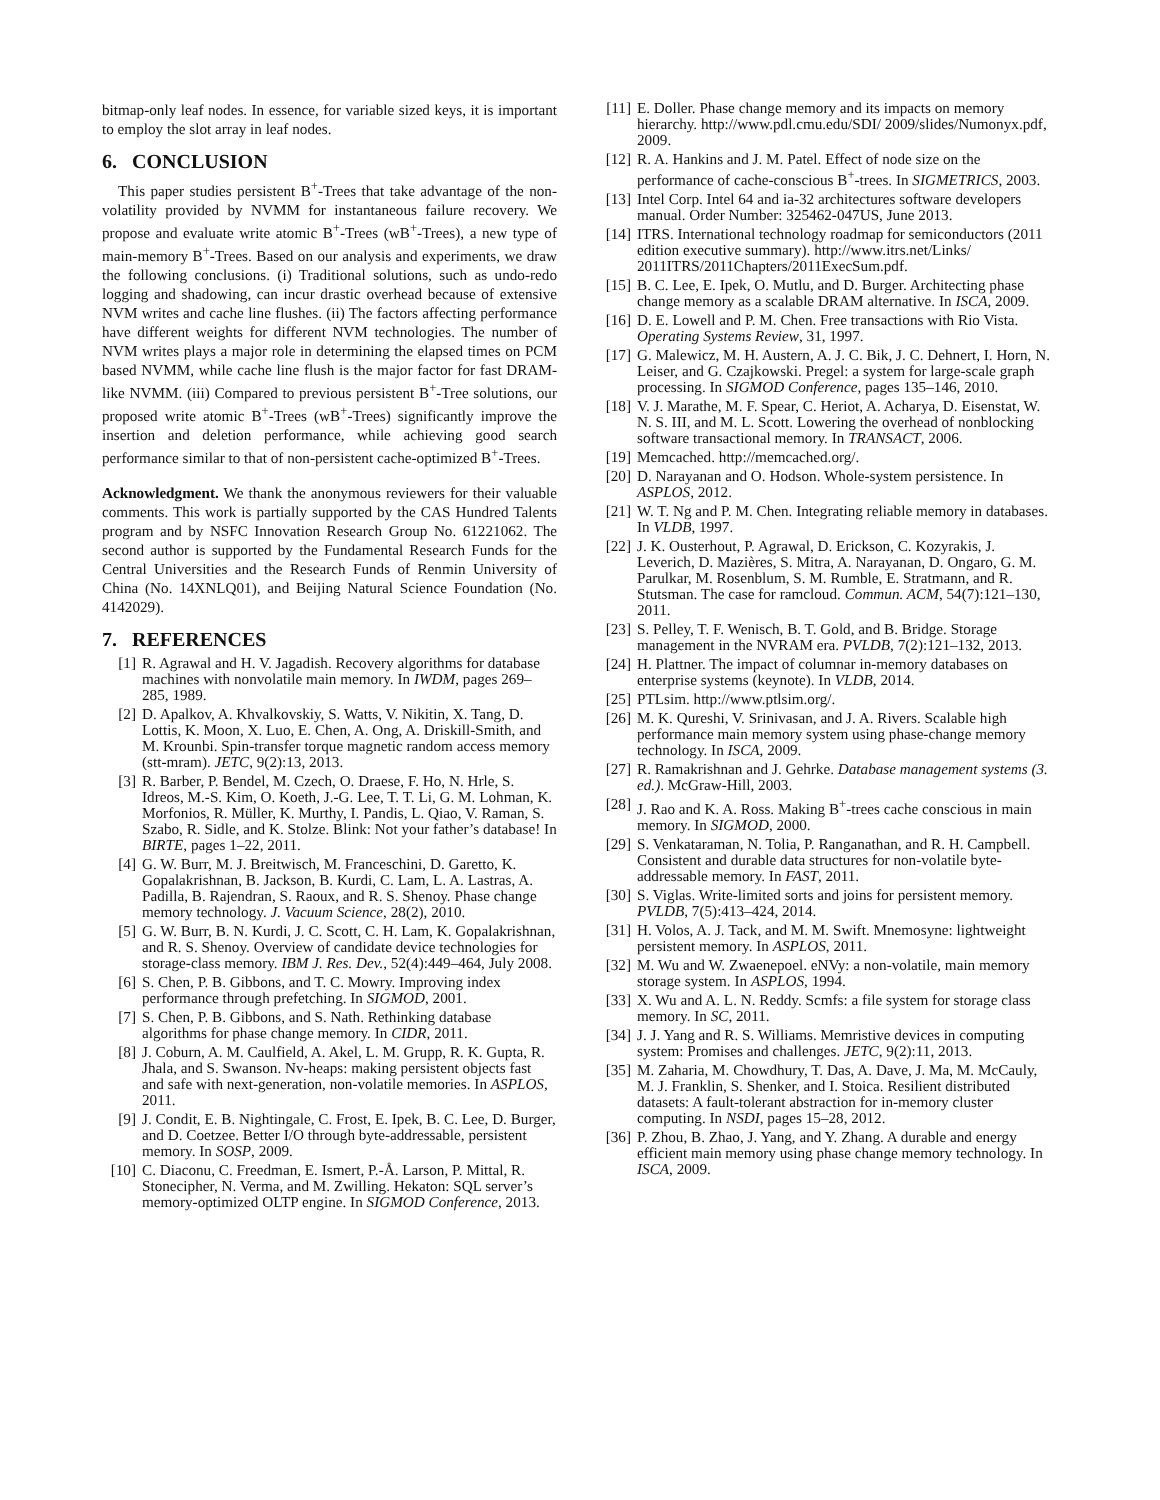bitmap-only leaf nodes. In essence, for variable sized keys, it is important to employ the slot array in leaf nodes.
6. CONCLUSION
This paper studies persistent B<sup>+</sup>-Trees that take advantage of the non-volatility provided by NVMM for instantaneous failure recovery. We propose and evaluate write atomic B<sup>+</sup>-Trees (wB<sup>+</sup>-Trees), a new type of main-memory B<sup>+</sup>-Trees. Based on our analysis and experiments, we draw the following conclusions. (i) Traditional solutions, such as undo-redo logging and shadowing, can incur drastic overhead because of extensive NVM writes and cache line flushes. (ii) The factors affecting performance have different weights for different NVM technologies. The number of NVM writes plays a major role in determining the elapsed times on PCM based NVMM, while cache line flush is the major factor for fast DRAM-like NVMM. (iii) Compared to previous persistent B<sup>+</sup>-Tree solutions, our proposed write atomic B<sup>+</sup>-Trees (wB<sup>+</sup>-Trees) significantly improve the insertion and deletion performance, while achieving good search performance similar to that of non-persistent cache-optimized B<sup>+</sup>-Trees.
Acknowledgment. We thank the anonymous reviewers for their valuable comments. This work is partially supported by the CAS Hundred Talents program and by NSFC Innovation Research Group No. 61221062. The second author is supported by the Fundamental Research Funds for the Central Universities and the Research Funds of Renmin University of China (No. 14XNLQ01), and Beijing Natural Science Foundation (No. 4142029).
7. REFERENCES
[1] R. Agrawal and H. V. Jagadish. Recovery algorithms for database machines with nonvolatile main memory. In IWDM, pages 269–285, 1989.
[2] D. Apalkov, A. Khvalkovskiy, S. Watts, V. Nikitin, X. Tang, D. Lottis, K. Moon, X. Luo, E. Chen, A. Ong, A. Driskill-Smith, and M. Krounbi. Spin-transfer torque magnetic random access memory (stt-mram). JETC, 9(2):13, 2013.
[3] R. Barber, P. Bendel, M. Czech, O. Draese, F. Ho, N. Hrle, S. Idreos, M.-S. Kim, O. Koeth, J.-G. Lee, T. T. Li, G. M. Lohman, K. Morfonios, R. Müller, K. Murthy, I. Pandis, L. Qiao, V. Raman, S. Szabo, R. Sidle, and K. Stolze. Blink: Not your father’s database! In BIRTE, pages 1–22, 2011.
[4] G. W. Burr, M. J. Breitwisch, M. Franceschini, D. Garetto, K. Gopalakrishnan, B. Jackson, B. Kurdi, C. Lam, L. A. Lastras, A. Padilla, B. Rajendran, S. Raoux, and R. S. Shenoy. Phase change memory technology. J. Vacuum Science, 28(2), 2010.
[5] G. W. Burr, B. N. Kurdi, J. C. Scott, C. H. Lam, K. Gopalakrishnan, and R. S. Shenoy. Overview of candidate device technologies for storage-class memory. IBM J. Res. Dev., 52(4):449–464, July 2008.
[6] S. Chen, P. B. Gibbons, and T. C. Mowry. Improving index performance through prefetching. In SIGMOD, 2001.
[7] S. Chen, P. B. Gibbons, and S. Nath. Rethinking database algorithms for phase change memory. In CIDR, 2011.
[8] J. Coburn, A. M. Caulfield, A. Akel, L. M. Grupp, R. K. Gupta, R. Jhala, and S. Swanson. Nv-heaps: making persistent objects fast and safe with next-generation, non-volatile memories. In ASPLOS, 2011.
[9] J. Condit, E. B. Nightingale, C. Frost, E. Ipek, B. C. Lee, D. Burger, and D. Coetzee. Better I/O through byte-addressable, persistent memory. In SOSP, 2009.
[10] C. Diaconu, C. Freedman, E. Ismert, P.-Å. Larson, P. Mittal, R. Stonecipher, N. Verma, and M. Zwilling. Hekaton: SQL server’s memory-optimized OLTP engine. In SIGMOD Conference, 2013.
[11] E. Doller. Phase change memory and its impacts on memory hierarchy. http://www.pdl.cmu.edu/SDI/ 2009/slides/Numonyx.pdf, 2009.
[12] R. A. Hankins and J. M. Patel. Effect of node size on the performance of cache-conscious B<sup>+</sup>-trees. In SIGMETRICS, 2003.
[13] Intel Corp. Intel 64 and ia-32 architectures software developers manual. Order Number: 325462-047US, June 2013.
[14] ITRS. International technology roadmap for semiconductors (2011 edition executive summary). http://www.itrs.net/Links/ 2011ITRS/2011Chapters/2011ExecSum.pdf.
[15] B. C. Lee, E. Ipek, O. Mutlu, and D. Burger. Architecting phase change memory as a scalable DRAM alternative. In ISCA, 2009.
[16] D. E. Lowell and P. M. Chen. Free transactions with Rio Vista. Operating Systems Review, 31, 1997.
[17] G. Malewicz, M. H. Austern, A. J. C. Bik, J. C. Dehnert, I. Horn, N. Leiser, and G. Czajkowski. Pregel: a system for large-scale graph processing. In SIGMOD Conference, pages 135–146, 2010.
[18] V. J. Marathe, M. F. Spear, C. Heriot, A. Acharya, D. Eisenstat, W. N. S. III, and M. L. Scott. Lowering the overhead of nonblocking software transactional memory. In TRANSACT, 2006.
[19] Memcached. http://memcached.org/.
[20] D. Narayanan and O. Hodson. Whole-system persistence. In ASPLOS, 2012.
[21] W. T. Ng and P. M. Chen. Integrating reliable memory in databases. In VLDB, 1997.
[22] J. K. Ousterhout, P. Agrawal, D. Erickson, C. Kozyrakis, J. Leverich, D. Mazières, S. Mitra, A. Narayanan, D. Ongaro, G. M. Parulkar, M. Rosenblum, S. M. Rumble, E. Stratmann, and R. Stutsman. The case for ramcloud. Commun. ACM, 54(7):121–130, 2011.
[23] S. Pelley, T. F. Wenisch, B. T. Gold, and B. Bridge. Storage management in the NVRAM era. PVLDB, 7(2):121–132, 2013.
[24] H. Plattner. The impact of columnar in-memory databases on enterprise systems (keynote). In VLDB, 2014.
[25] PTLsim. http://www.ptlsim.org/.
[26] M. K. Qureshi, V. Srinivasan, and J. A. Rivers. Scalable high performance main memory system using phase-change memory technology. In ISCA, 2009.
[27] R. Ramakrishnan and J. Gehrke. Database management systems (3. ed.). McGraw-Hill, 2003.
[28] J. Rao and K. A. Ross. Making B<sup>+</sup>-trees cache conscious in main memory. In SIGMOD, 2000.
[29] S. Venkataraman, N. Tolia, P. Ranganathan, and R. H. Campbell. Consistent and durable data structures for non-volatile byte-addressable memory. In FAST, 2011.
[30] S. Viglas. Write-limited sorts and joins for persistent memory. PVLDB, 7(5):413–424, 2014.
[31] H. Volos, A. J. Tack, and M. M. Swift. Mnemosyne: lightweight persistent memory. In ASPLOS, 2011.
[32] M. Wu and W. Zwaenepoel. eNVy: a non-volatile, main memory storage system. In ASPLOS, 1994.
[33] X. Wu and A. L. N. Reddy. Scmfs: a file system for storage class memory. In SC, 2011.
[34] J. J. Yang and R. S. Williams. Memristive devices in computing system: Promises and challenges. JETC, 9(2):11, 2013.
[35] M. Zaharia, M. Chowdhury, T. Das, A. Dave, J. Ma, M. McCauly, M. J. Franklin, S. Shenker, and I. Stoica. Resilient distributed datasets: A fault-tolerant abstraction for in-memory cluster computing. In NSDI, pages 15–28, 2012.
[36] P. Zhou, B. Zhao, J. Yang, and Y. Zhang. A durable and energy efficient main memory using phase change memory technology. In ISCA, 2009.